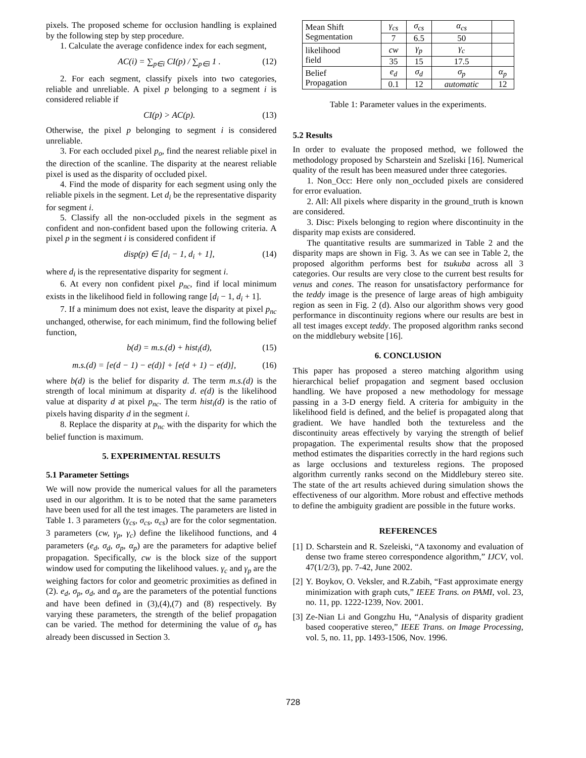pixels. The proposed scheme for occlusion handling is explained by the following step by step procedure.
1. Calculate the average confidence index for each segment,
AC(i) = ∑<sub>p∈i</sub> CI(p) / ∑<sub>p∈i</sub> 1 . (12)
2. For each segment, classify pixels into two categories, reliable and unreliable. A pixel p belonging to a segment i is considered reliable if
CI(p) > AC(p). (13)
Otherwise, the pixel p belonging to segment i is considered unreliable.
3. For each occluded pixel p<sub>o</sub>, find the nearest reliable pixel in the direction of the scanline. The disparity at the nearest reliable pixel is used as the disparity of occluded pixel.
4. Find the mode of disparity for each segment using only the reliable pixels in the segment. Let d<sub>i</sub> be the representative disparity for segment i.
5. Classify all the non-occluded pixels in the segment as confident and non-confident based upon the following criteria. A pixel p in the segment i is considered confident if
disp(p) ∈ [d<sub>i</sub> − 1, d<sub>i</sub> + 1], (14)
where d<sub>i</sub> is the representative disparity for segment i.
6. At every non confident pixel p<sub>nc</sub>, find if local minimum exists in the likelihood field in following range [d<sub>i</sub> − 1, d<sub>i</sub> + 1].
7. If a minimum does not exist, leave the disparity at pixel p<sub>nc</sub> unchanged, otherwise, for each minimum, find the following belief function,
b(d) = m.s.(d) + hist<sub>i</sub>(d), (15)
m.s.(d) = [e(d − 1) − e(d)] + [e(d + 1) − e(d)], (16)
where b(d) is the belief for disparity d. The term m.s.(d) is the strength of local minimum at disparity d. e(d) is the likelihood value at disparity d at pixel p<sub>nc</sub>. The term hist<sub>i</sub>(d) is the ratio of pixels having disparity d in the segment i.
8. Replace the disparity at p<sub>nc</sub> with the disparity for which the belief function is maximum.
5. EXPERIMENTAL RESULTS
5.1 Parameter Settings
We will now provide the numerical values for all the parameters used in our algorithm. It is to be noted that the same parameters have been used for all the test images. The parameters are listed in Table 1. 3 parameters (γ<sub>cs</sub>, σ<sub>cs</sub>, α<sub>cs</sub>) are for the color segmentation. 3 parameters (cw, γ<sub>p</sub>, γ<sub>c</sub>) define the likelihood functions, and 4 parameters (e<sub>d</sub>, σ<sub>d</sub>, σ<sub>p</sub>, α<sub>p</sub>) are the parameters for adaptive belief propagation. Specifically, cw is the block size of the support window used for computing the likelihood values. γ<sub>c</sub> and γ<sub>p</sub> are the weighing factors for color and geometric proximities as defined in (2). e<sub>d</sub>, σ<sub>p</sub>, σ<sub>d</sub>, and α<sub>p</sub> are the parameters of the potential functions and have been defined in (3),(4),(7) and (8) respectively. By varying these parameters, the strength of the belief propagation can be varied. The method for determining the value of σ<sub>p</sub> has already been discussed in Section 3.
| Mean Shift Segmentation | γ<sub>cs</sub> | σ<sub>cs</sub> | α<sub>cs</sub> | |
| | 7 | 6.5 | 50 | |
| likelihood field | cw | γ<sub>p</sub> | γ<sub>c</sub> | |
| | 35 | 15 | 17.5 | |
| Belief Propagation | e<sub>d</sub> | σ<sub>d</sub> | σ<sub>p</sub> | α<sub>p</sub> |
| | 0.1 | 12 | automatic | 12 |
Table 1: Parameter values in the experiments.
5.2 Results
In order to evaluate the proposed method, we followed the methodology proposed by Scharstein and Szeliski [16]. Numerical quality of the result has been measured under three categories.
1. Non_Occ: Here only non_occluded pixels are considered for error evaluation.
2. All: All pixels where disparity in the ground_truth is known are considered.
3. Disc: Pixels belonging to region where discontinuity in the disparity map exists are considered.
The quantitative results are summarized in Table 2 and the disparity maps are shown in Fig. 3. As we can see in Table 2, the proposed algorithm performs best for tsukuba across all 3 categories. Our results are very close to the current best results for venus and cones. The reason for unsatisfactory performance for the teddy image is the presence of large areas of high ambiguity region as seen in Fig. 2 (d). Also our algorithm shows very good performance in discontinuity regions where our results are best in all test images except teddy. The proposed algorithm ranks second on the middlebury website [16].
6. CONCLUSION
This paper has proposed a stereo matching algorithm using hierarchical belief propagation and segment based occlusion handling. We have proposed a new methodology for message passing in a 3-D energy field. A criteria for ambiguity in the likelihood field is defined, and the belief is propagated along that gradient. We have handled both the textureless and the discontinuity areas effectively by varying the strength of belief propagation. The experimental results show that the proposed method estimates the disparities correctly in the hard regions such as large occlusions and textureless regions. The proposed algorithm currently ranks second on the Middlebury stereo site. The state of the art results achieved during simulation shows the effectiveness of our algorithm. More robust and effective methods to define the ambiguity gradient are possible in the future works.
REFERENCES
[1] D. Scharstein and R. Szeleiski, “A taxonomy and evaluation of dense two frame stereo correspondence algorithm,” IJCV, vol. 47(1/2/3), pp. 7-42, June 2002.
[2] Y. Boykov, O. Veksler, and R.Zabih, “Fast approximate energy minimization with graph cuts,” IEEE Trans. on PAMI, vol. 23, no. 11, pp. 1222-1239, Nov. 2001.
[3] Ze-Nian Li and Gongzhu Hu, “Analysis of disparity gradient based cooperative stereo,” IEEE Trans. on Image Processing, vol. 5, no. 11, pp. 1493-1506, Nov. 1996.
728